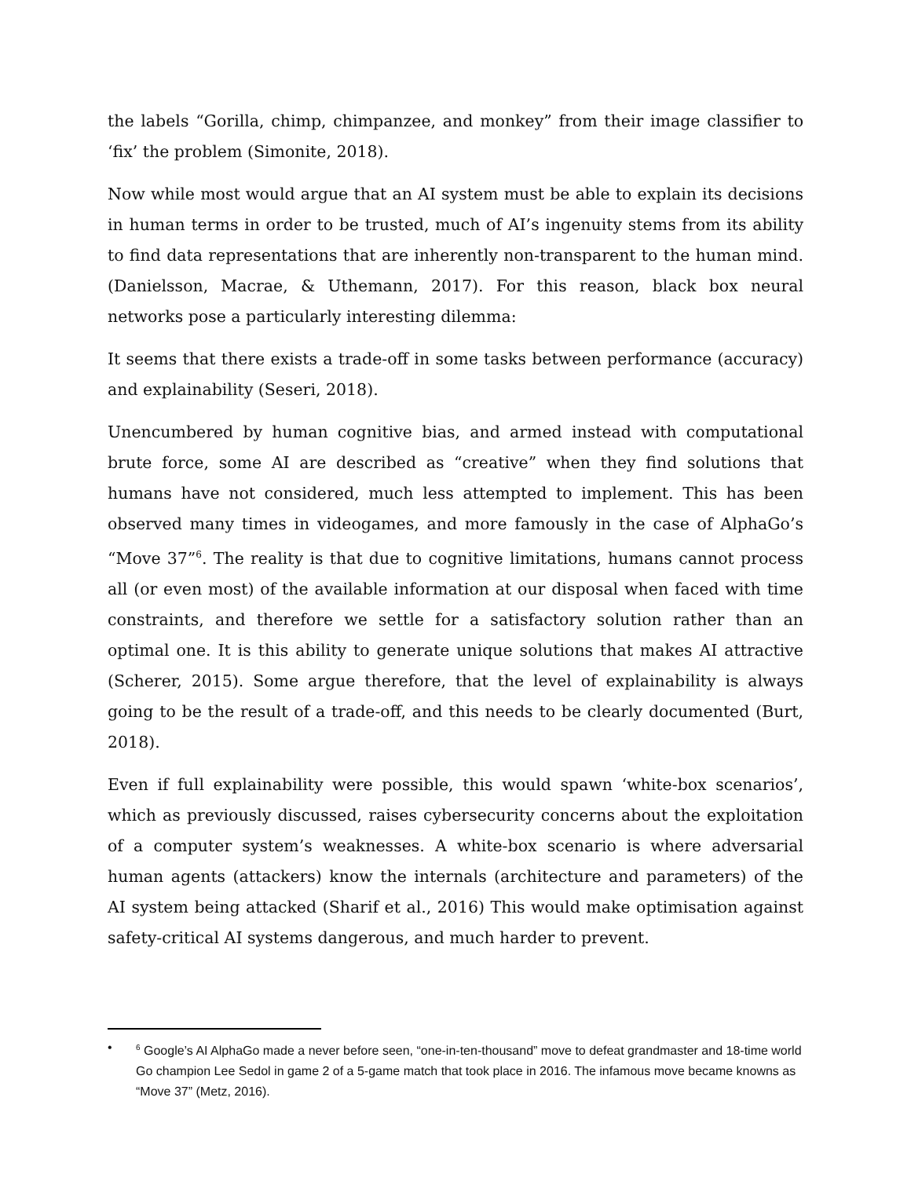the labels “Gorilla, chimp, chimpanzee, and monkey” from their image classifier to ‘fix’ the problem (Simonite, 2018).
Now while most would argue that an AI system must be able to explain its decisions in human terms in order to be trusted, much of AI’s ingenuity stems from its ability to find data representations that are inherently non-transparent to the human mind.(Danielsson, Macrae, & Uthemann, 2017). For this reason, black box neural networks pose a particularly interesting dilemma:
It seems that there exists a trade-off in some tasks between performance (accuracy) and explainability (Seseri, 2018).
Unencumbered by human cognitive bias, and armed instead with computational brute force, some AI are described as “creative” when they find solutions that humans have not considered, much less attempted to implement. This has been observed many times in videogames, and more famously in the case of AlphaGo’s “Move 37”<sup>6</sup>. The reality is that due to cognitive limitations, humans cannot process all (or even most) of the available information at our disposal when faced with time constraints, and therefore we settle for a satisfactory solution rather than an optimal one. It is this ability to generate unique solutions that makes AI attractive (Scherer, 2015). Some argue therefore, that the level of explainability is always going to be the result of a trade-off, and this needs to be clearly documented (Burt, 2018).
Even if full explainability were possible, this would spawn ‘white-box scenarios’, which as previously discussed, raises cybersecurity concerns about the exploitation of a computer system’s weaknesses. A white-box scenario is where adversarial human agents (attackers) know the internals (architecture and parameters) of the AI system being attacked (Sharif et al., 2016) This would make optimisation against safety-critical AI systems dangerous, and much harder to prevent.
•<sup>6</sup> Google’s AI AlphaGo made a never before seen, “one-in-ten-thousand” move to defeat grandmaster and 18-time world Go champion Lee Sedol in game 2 of a 5-game match that took place in 2016. The infamous move became knowns as “Move 37” (Metz, 2016).